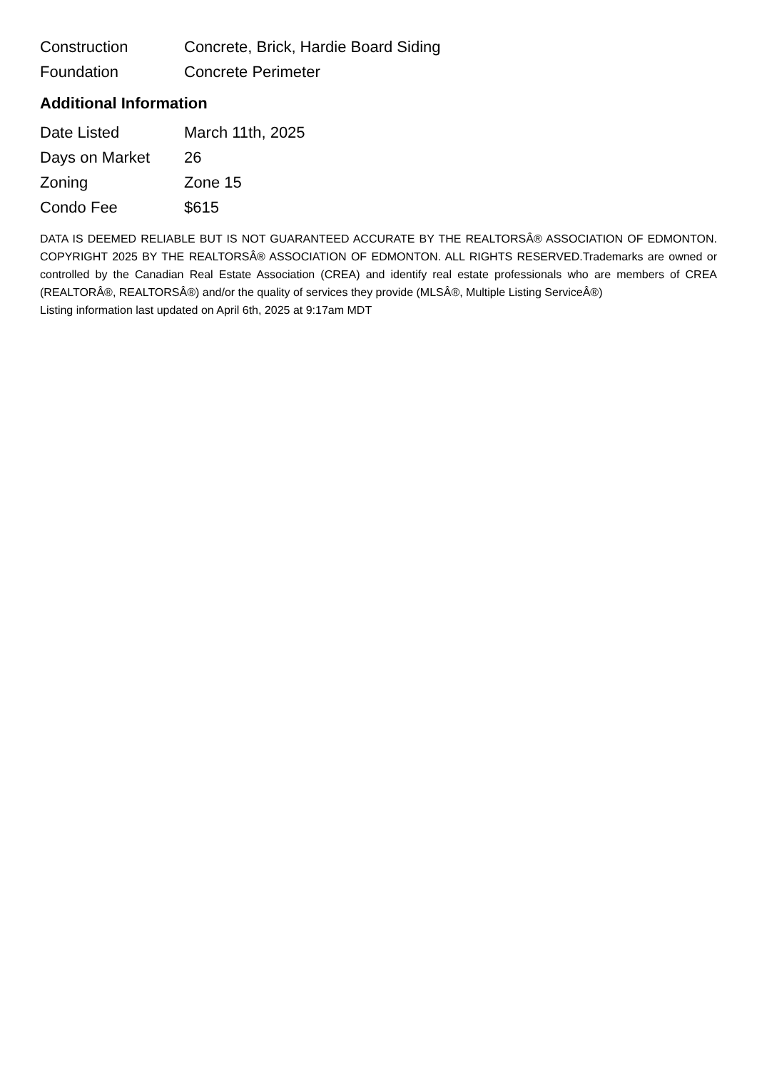| Construction | Concrete, Brick, Hardie Board Siding |
| Foundation | Concrete Perimeter |
Additional Information
| Date Listed | March 11th, 2025 |
| Days on Market | 26 |
| Zoning | Zone 15 |
| Condo Fee | $615 |
DATA IS DEEMED RELIABLE BUT IS NOT GUARANTEED ACCURATE BY THE REALTORSÂ® ASSOCIATION OF EDMONTON. COPYRIGHT 2025 BY THE REALTORSÂ® ASSOCIATION OF EDMONTON. ALL RIGHTS RESERVED.Trademarks are owned or controlled by the Canadian Real Estate Association (CREA) and identify real estate professionals who are members of CREA (REALTORÂ®, REALTORSÂ®) and/or the quality of services they provide (MLSÂ®, Multiple Listing ServiceÂ®)
Listing information last updated on April 6th, 2025 at 9:17am MDT